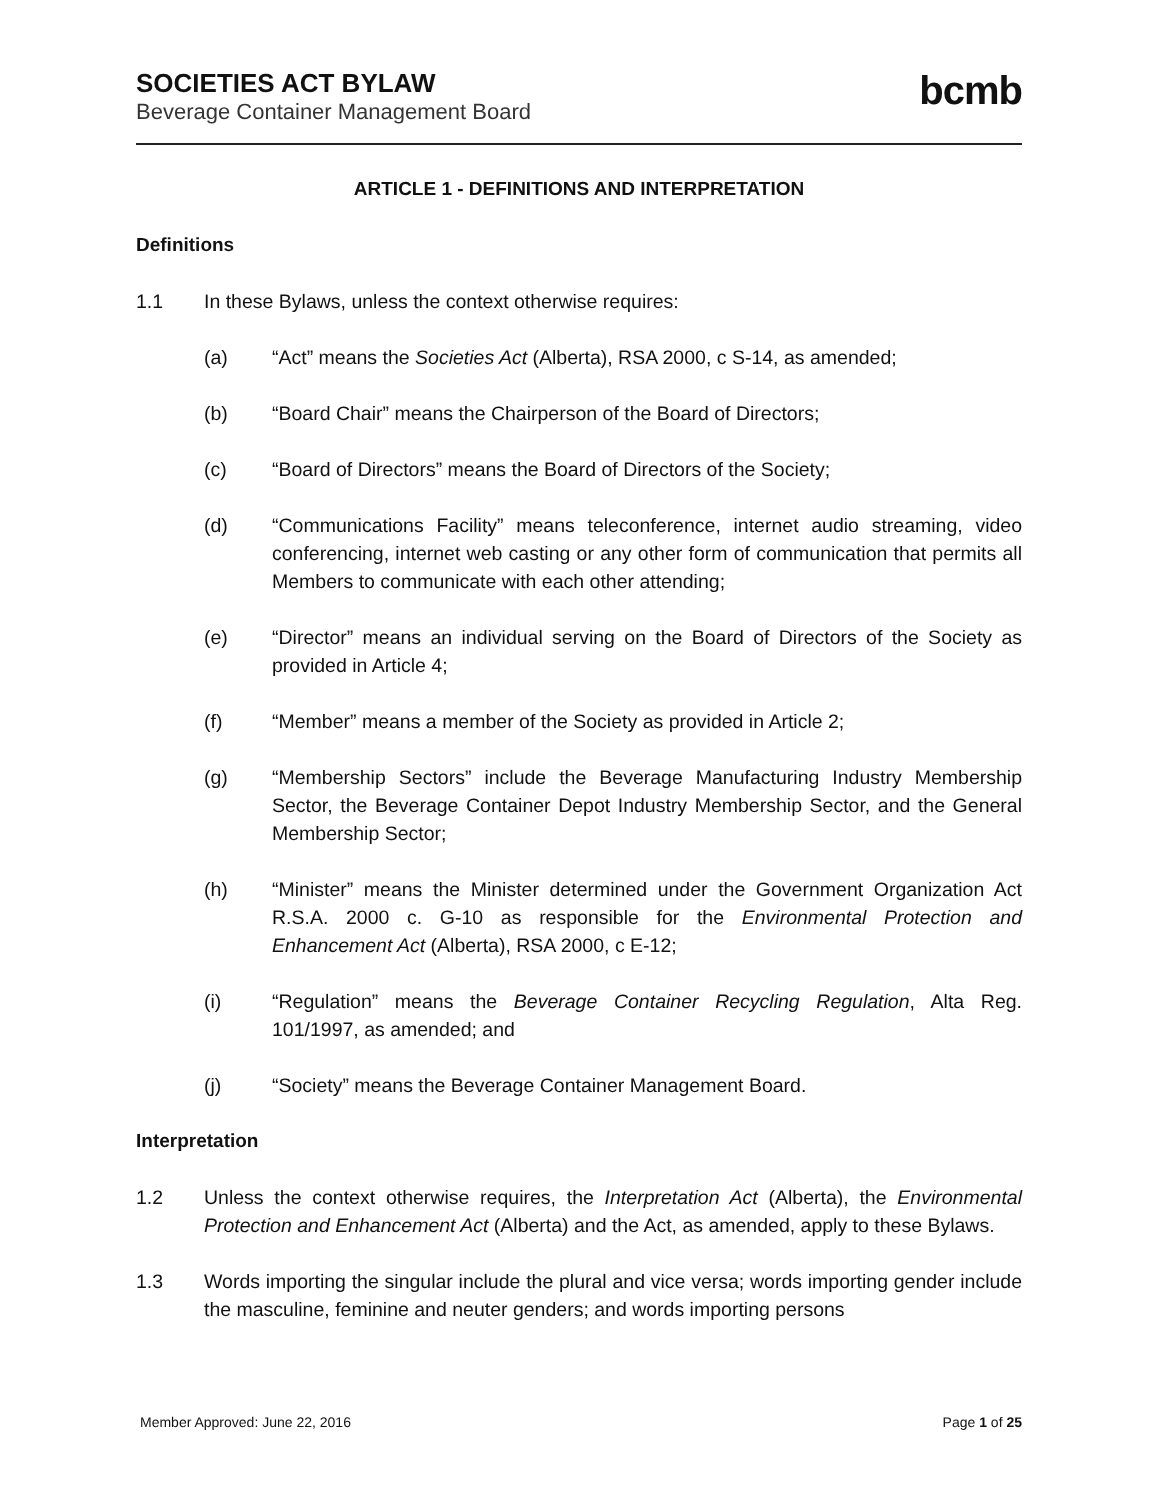SOCIETIES ACT BYLAW
Beverage Container Management Board
bcmb
ARTICLE 1 - DEFINITIONS AND INTERPRETATION
Definitions
1.1 In these Bylaws, unless the context otherwise requires:
(a) “Act” means the Societies Act (Alberta), RSA 2000, c S-14, as amended;
(b) “Board Chair” means the Chairperson of the Board of Directors;
(c) “Board of Directors” means the Board of Directors of the Society;
(d) “Communications Facility” means teleconference, internet audio streaming, video conferencing, internet web casting or any other form of communication that permits all Members to communicate with each other attending;
(e) “Director” means an individual serving on the Board of Directors of the Society as provided in Article 4;
(f) “Member” means a member of the Society as provided in Article 2;
(g) “Membership Sectors” include the Beverage Manufacturing Industry Membership Sector, the Beverage Container Depot Industry Membership Sector, and the General Membership Sector;
(h) “Minister” means the Minister determined under the Government Organization Act R.S.A. 2000 c. G-10 as responsible for the Environmental Protection and Enhancement Act (Alberta), RSA 2000, c E-12;
(i) “Regulation” means the Beverage Container Recycling Regulation, Alta Reg. 101/1997, as amended; and
(j) “Society” means the Beverage Container Management Board.
Interpretation
1.2 Unless the context otherwise requires, the Interpretation Act (Alberta), the Environmental Protection and Enhancement Act (Alberta) and the Act, as amended, apply to these Bylaws.
1.3 Words importing the singular include the plural and vice versa; words importing gender include the masculine, feminine and neuter genders; and words importing persons
Member Approved: June 22, 2016 Page 1 of 25